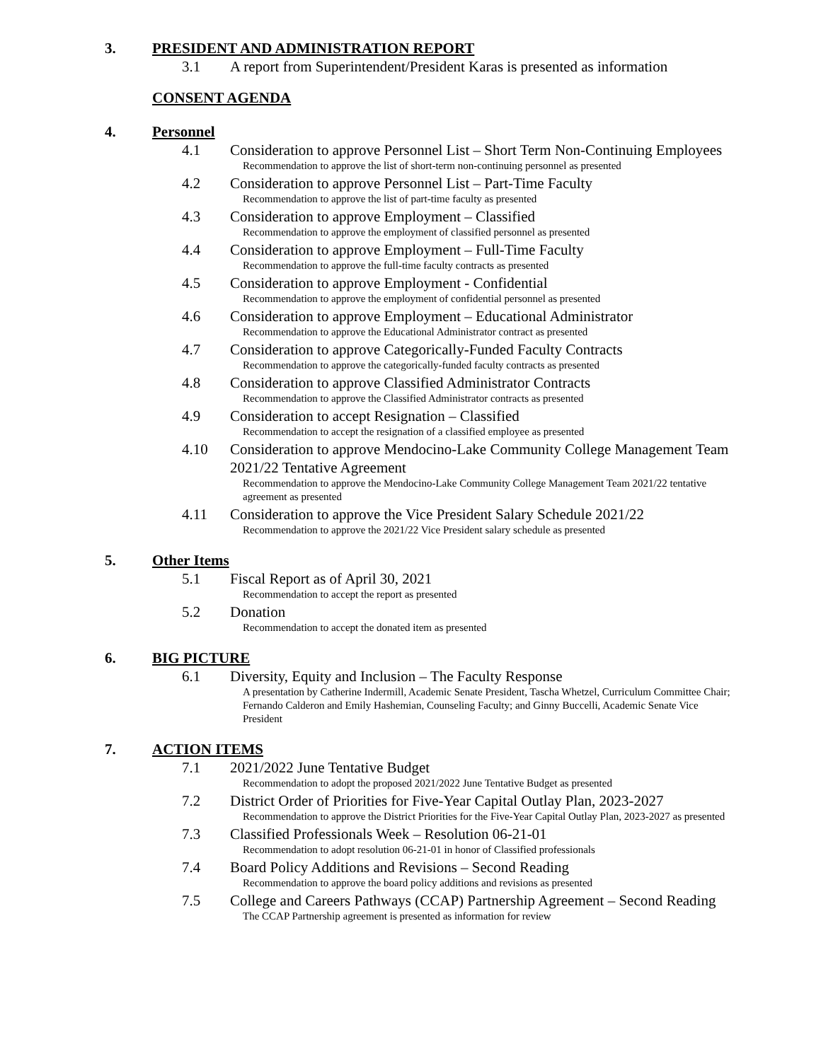3. PRESIDENT AND ADMINISTRATION REPORT
3.1 A report from Superintendent/President Karas is presented as information
CONSENT AGENDA
4. Personnel
4.1 Consideration to approve Personnel List – Short Term Non-Continuing Employees
Recommendation to approve the list of short-term non-continuing personnel as presented
4.2 Consideration to approve Personnel List – Part-Time Faculty
Recommendation to approve the list of part-time faculty as presented
4.3 Consideration to approve Employment – Classified
Recommendation to approve the employment of classified personnel as presented
4.4 Consideration to approve Employment – Full-Time Faculty
Recommendation to approve the full-time faculty contracts as presented
4.5 Consideration to approve Employment - Confidential
Recommendation to approve the employment of confidential personnel as presented
4.6 Consideration to approve Employment – Educational Administrator
Recommendation to approve the Educational Administrator contract as presented
4.7 Consideration to approve Categorically-Funded Faculty Contracts
Recommendation to approve the categorically-funded faculty contracts as presented
4.8 Consideration to approve Classified Administrator Contracts
Recommendation to approve the Classified Administrator contracts as presented
4.9 Consideration to accept Resignation – Classified
Recommendation to accept the resignation of a classified employee as presented
4.10 Consideration to approve Mendocino-Lake Community College Management Team 2021/22 Tentative Agreement
Recommendation to approve the Mendocino-Lake Community College Management Team 2021/22 tentative agreement as presented
4.11 Consideration to approve the Vice President Salary Schedule 2021/22
Recommendation to approve the 2021/22 Vice President salary schedule as presented
5. Other Items
5.1 Fiscal Report as of April 30, 2021
Recommendation to accept the report as presented
5.2 Donation
Recommendation to accept the donated item as presented
6. BIG PICTURE
6.1 Diversity, Equity and Inclusion – The Faculty Response
A presentation by Catherine Indermill, Academic Senate President, Tascha Whetzel, Curriculum Committee Chair; Fernando Calderon and Emily Hashemian, Counseling Faculty; and Ginny Buccelli, Academic Senate Vice President
7. ACTION ITEMS
7.1 2021/2022 June Tentative Budget
Recommendation to adopt the proposed 2021/2022 June Tentative Budget as presented
7.2 District Order of Priorities for Five-Year Capital Outlay Plan, 2023-2027
Recommendation to approve the District Priorities for the Five-Year Capital Outlay Plan, 2023-2027 as presented
7.3 Classified Professionals Week – Resolution 06-21-01
Recommendation to adopt resolution 06-21-01 in honor of Classified professionals
7.4 Board Policy Additions and Revisions – Second Reading
Recommendation to approve the board policy additions and revisions as presented
7.5 College and Careers Pathways (CCAP) Partnership Agreement – Second Reading
The CCAP Partnership agreement is presented as information for review